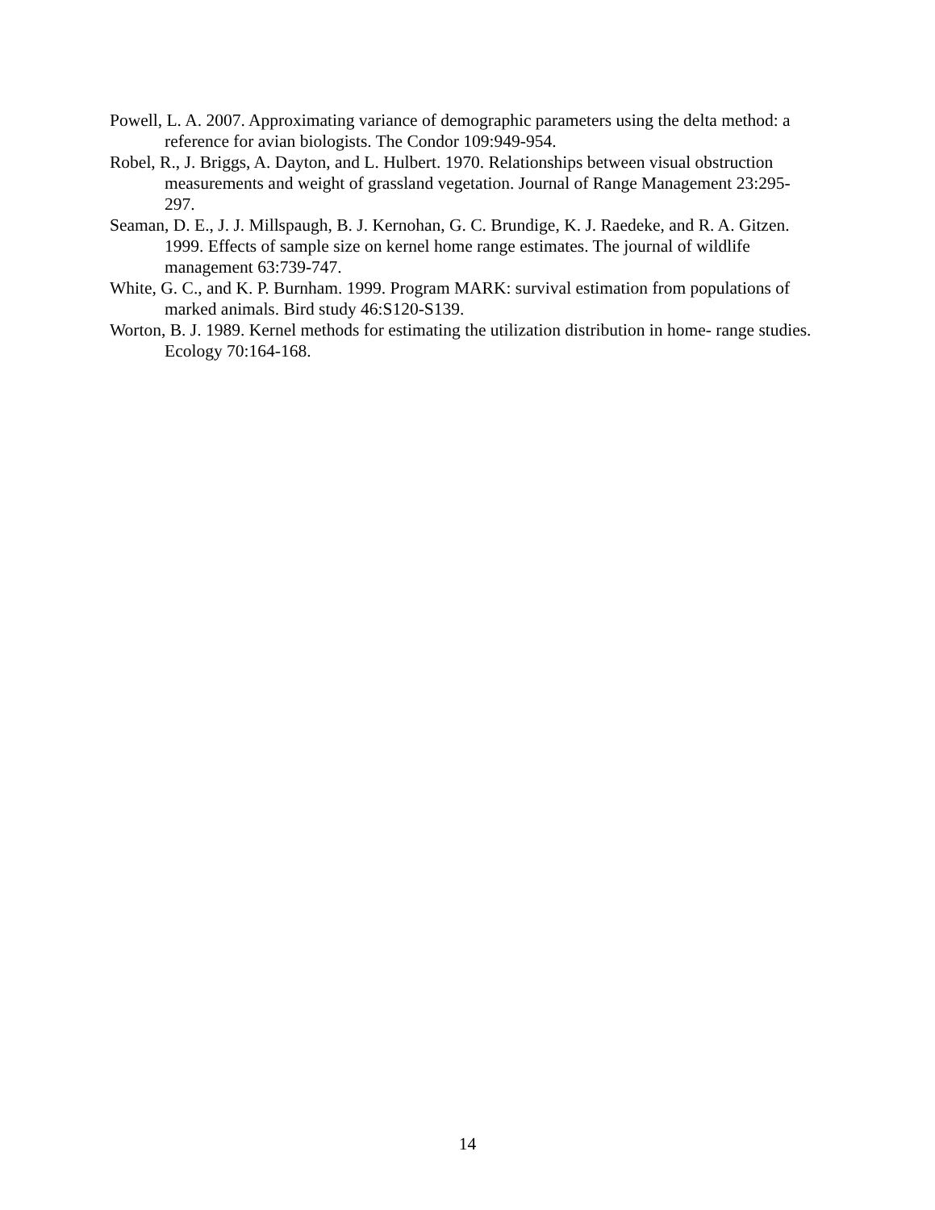Powell, L. A. 2007. Approximating variance of demographic parameters using the delta method: a reference for avian biologists. The Condor 109:949-954.
Robel, R., J. Briggs, A. Dayton, and L. Hulbert. 1970. Relationships between visual obstruction measurements and weight of grassland vegetation. Journal of Range Management 23:295-297.
Seaman, D. E., J. J. Millspaugh, B. J. Kernohan, G. C. Brundige, K. J. Raedeke, and R. A. Gitzen. 1999. Effects of sample size on kernel home range estimates. The journal of wildlife management 63:739-747.
White, G. C., and K. P. Burnham. 1999. Program MARK: survival estimation from populations of marked animals. Bird study 46:S120-S139.
Worton, B. J. 1989. Kernel methods for estimating the utilization distribution in home- range studies. Ecology 70:164-168.
14